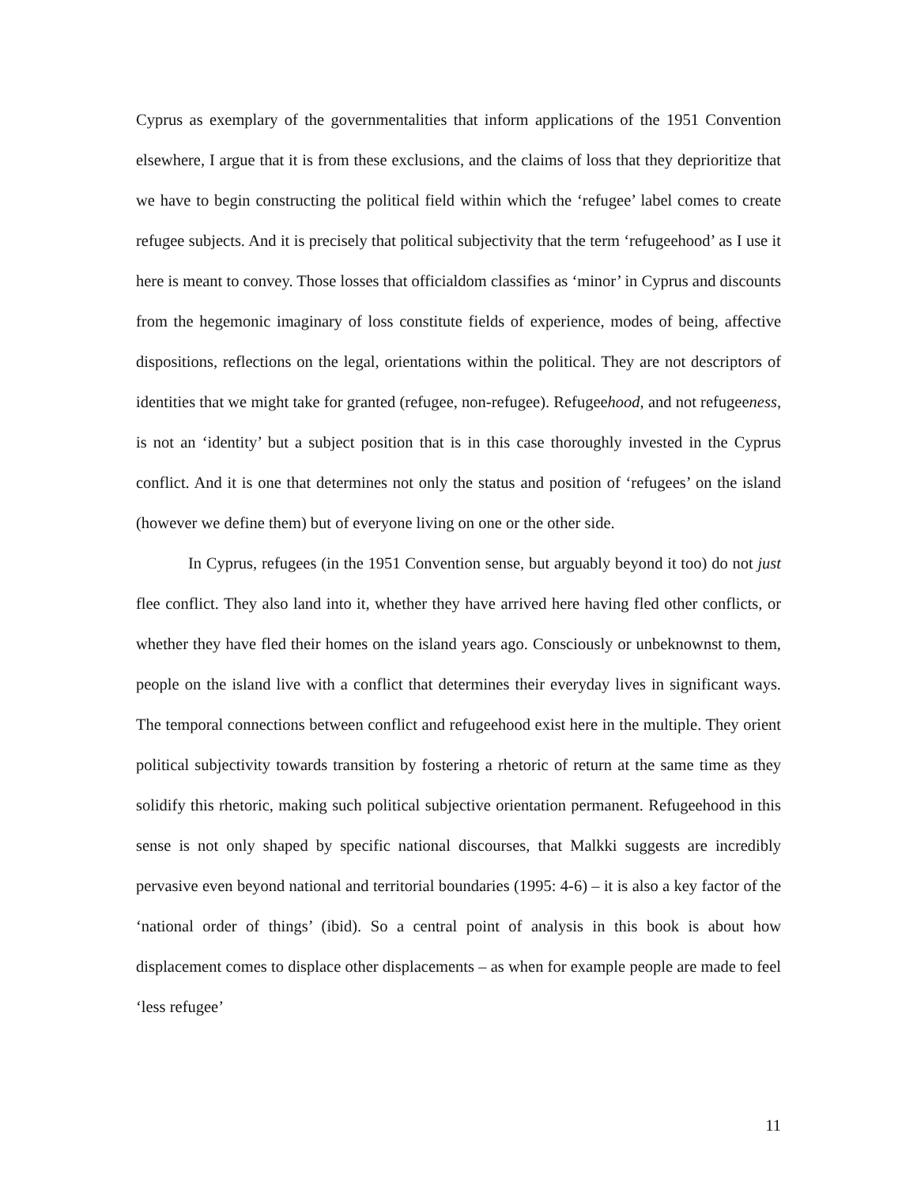Cyprus as exemplary of the governmentalities that inform applications of the 1951 Convention elsewhere, I argue that it is from these exclusions, and the claims of loss that they deprioritize that we have to begin constructing the political field within which the ‘refugee’ label comes to create refugee subjects. And it is precisely that political subjectivity that the term ‘refugeehood’ as I use it here is meant to convey. Those losses that officialdom classifies as ‘minor’ in Cyprus and discounts from the hegemonic imaginary of loss constitute fields of experience, modes of being, affective dispositions, reflections on the legal, orientations within the political. They are not descriptors of identities that we might take for granted (refugee, non-refugee). Refugeehood, and not refugeeness, is not an ‘identity’ but a subject position that is in this case thoroughly invested in the Cyprus conflict. And it is one that determines not only the status and position of ‘refugees’ on the island (however we define them) but of everyone living on one or the other side.
In Cyprus, refugees (in the 1951 Convention sense, but arguably beyond it too) do not just flee conflict. They also land into it, whether they have arrived here having fled other conflicts, or whether they have fled their homes on the island years ago. Consciously or unbeknownst to them, people on the island live with a conflict that determines their everyday lives in significant ways. The temporal connections between conflict and refugeehood exist here in the multiple. They orient political subjectivity towards transition by fostering a rhetoric of return at the same time as they solidify this rhetoric, making such political subjective orientation permanent. Refugeehood in this sense is not only shaped by specific national discourses, that Malkki suggests are incredibly pervasive even beyond national and territorial boundaries (1995: 4-6) – it is also a key factor of the ‘national order of things’ (ibid). So a central point of analysis in this book is about how displacement comes to displace other displacements – as when for example people are made to feel ‘less refugee’
11